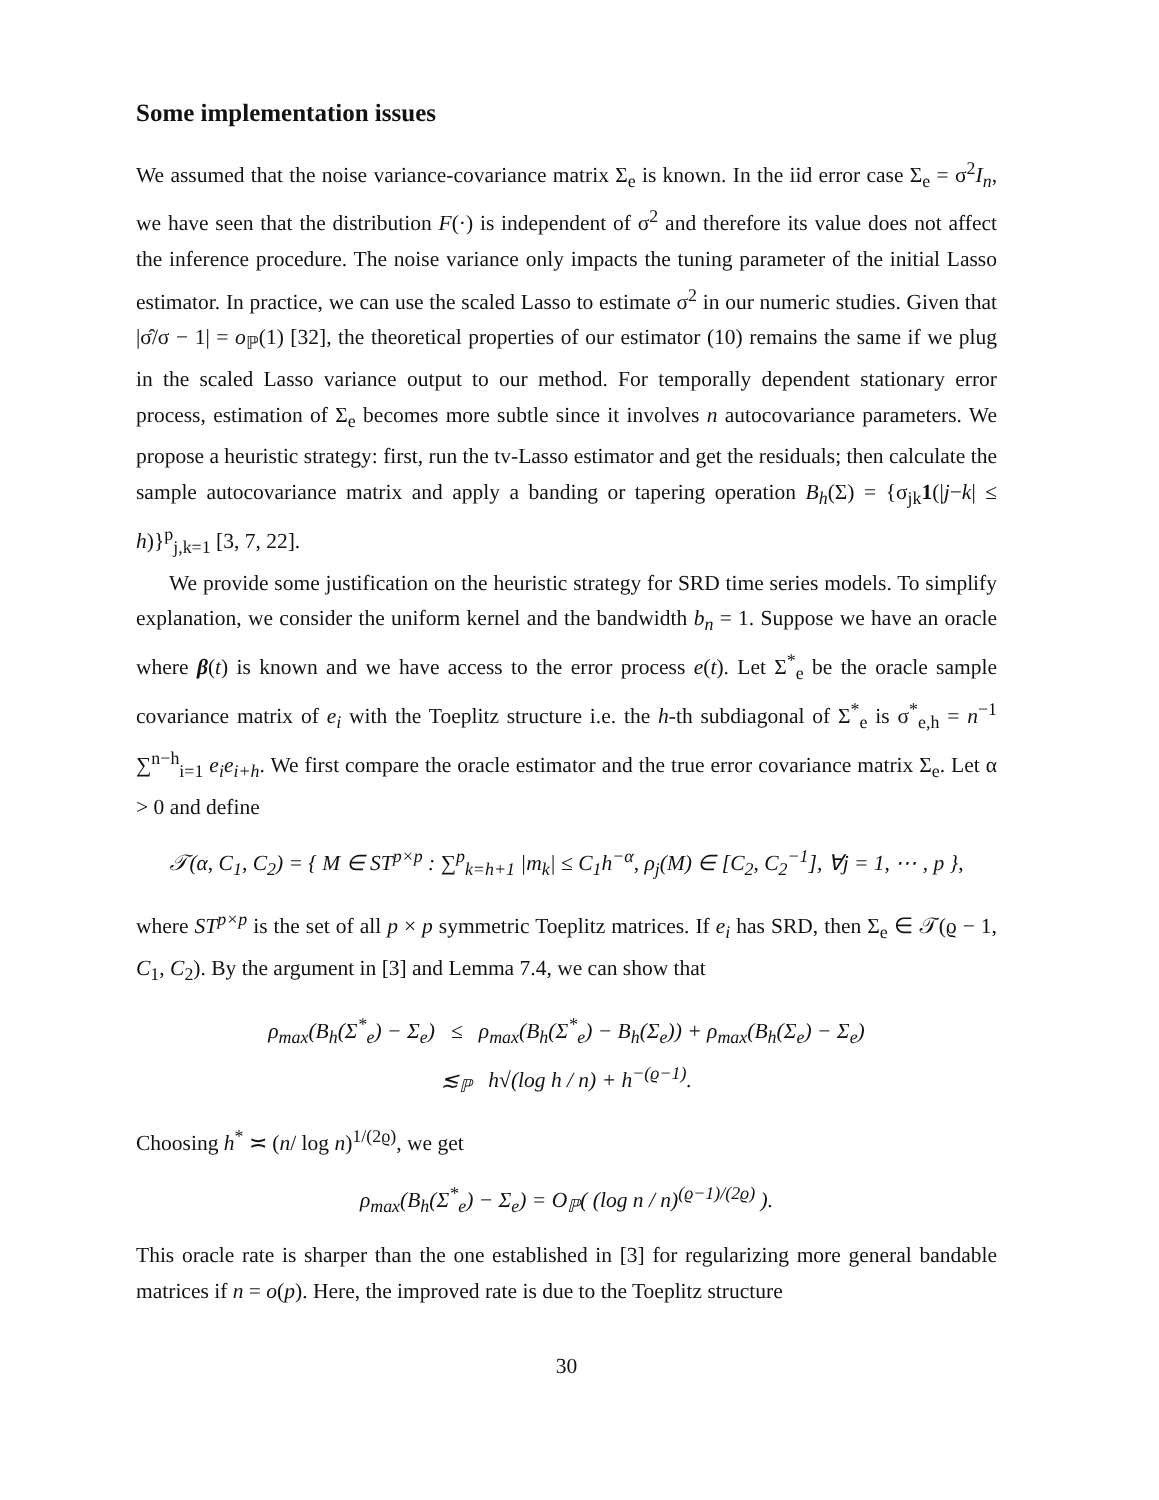Some implementation issues
We assumed that the noise variance-covariance matrix Σ<sub>e</sub> is known. In the iid error case Σ<sub>e</sub> = σ<sup>2</sup>I<sub>n</sub>, we have seen that the distribution F(·) is independent of σ<sup>2</sup> and therefore its value does not affect the inference procedure. The noise variance only impacts the tuning parameter of the initial Lasso estimator. In practice, we can use the scaled Lasso to estimate σ<sup>2</sup> in our numeric studies. Given that |σ̂/σ − 1| = o<sub>ℙ</sub>(1) [32], the theoretical properties of our estimator (10) remains the same if we plug in the scaled Lasso variance output to our method. For temporally dependent stationary error process, estimation of Σ<sub>e</sub> becomes more subtle since it involves n autocovariance parameters. We propose a heuristic strategy: first, run the tv-Lasso estimator and get the residuals; then calculate the sample autocovariance matrix and apply a banding or tapering operation B<sub>h</sub>(Σ) = {σ<sub>jk</sub>1(|j−k| ≤ h)}<sup>p</sup><sub>j,k=1</sub> [3, 7, 22].
We provide some justification on the heuristic strategy for SRD time series models. To simplify explanation, we consider the uniform kernel and the bandwidth b<sub>n</sub> = 1. Suppose we have an oracle where β(t) is known and we have access to the error process e(t). Let Σ<sup>*</sup><sub>e</sub> be the oracle sample covariance matrix of e<sub>i</sub> with the Toeplitz structure i.e. the h-th subdiagonal of Σ<sup>*</sup><sub>e</sub> is σ<sup>*</sup><sub>e,h</sub> = n<sup>−1</sup> ∑<sup>n−h</sup><sub>i=1</sub> e<sub>i</sub>e<sub>i+h</sub>. We first compare the oracle estimator and the true error covariance matrix Σ<sub>e</sub>. Let α > 0 and define
𝒯(α, C<sub>1</sub>, C<sub>2</sub>) = { M ∈ ST<sup>p×p</sup> : ∑<sup>p</sup><sub>k=h+1</sub> |m<sub>k</sub>| ≤ C<sub>1</sub>h<sup>−α</sup>, ρ<sub>j</sub>(M) ∈ [C<sub>2</sub>, C<sub>2</sub><sup>−1</sup>], ∀j = 1, ⋯ , p },
where ST<sup>p×p</sup> is the set of all p × p symmetric Toeplitz matrices. If e<sub>i</sub> has SRD, then Σ<sub>e</sub> ∈ 𝒯(ϱ − 1, C<sub>1</sub>, C<sub>2</sub>). By the argument in [3] and Lemma 7.4, we can show that
ρ<sub>max</sub>(B<sub>h</sub>(Σ<sup>*</sup><sub>e</sub>) − Σ<sub>e</sub>) ≤ ρ<sub>max</sub>(B<sub>h</sub>(Σ<sup>*</sup><sub>e</sub>) − B<sub>h</sub>(Σ<sub>e</sub>)) + ρ<sub>max</sub>(B<sub>h</sub>(Σ<sub>e</sub>) − Σ<sub>e</sub>)
≲<sub>ℙ</sub> h√(log h / n) + h<sup>−(ϱ−1)</sup>.
Choosing h<sup>*</sup> ≍ (n/ log n)<sup>1/(2ϱ)</sup>, we get
ρ<sub>max</sub>(B<sub>h</sub>(Σ<sup>*</sup><sub>e</sub>) − Σ<sub>e</sub>) = O<sub>ℙ</sub>( (log n / n)<sup>(ϱ−1)/(2ϱ)</sup> ).
This oracle rate is sharper than the one established in [3] for regularizing more general bandable matrices if n = o(p). Here, the improved rate is due to the Toeplitz structure
30